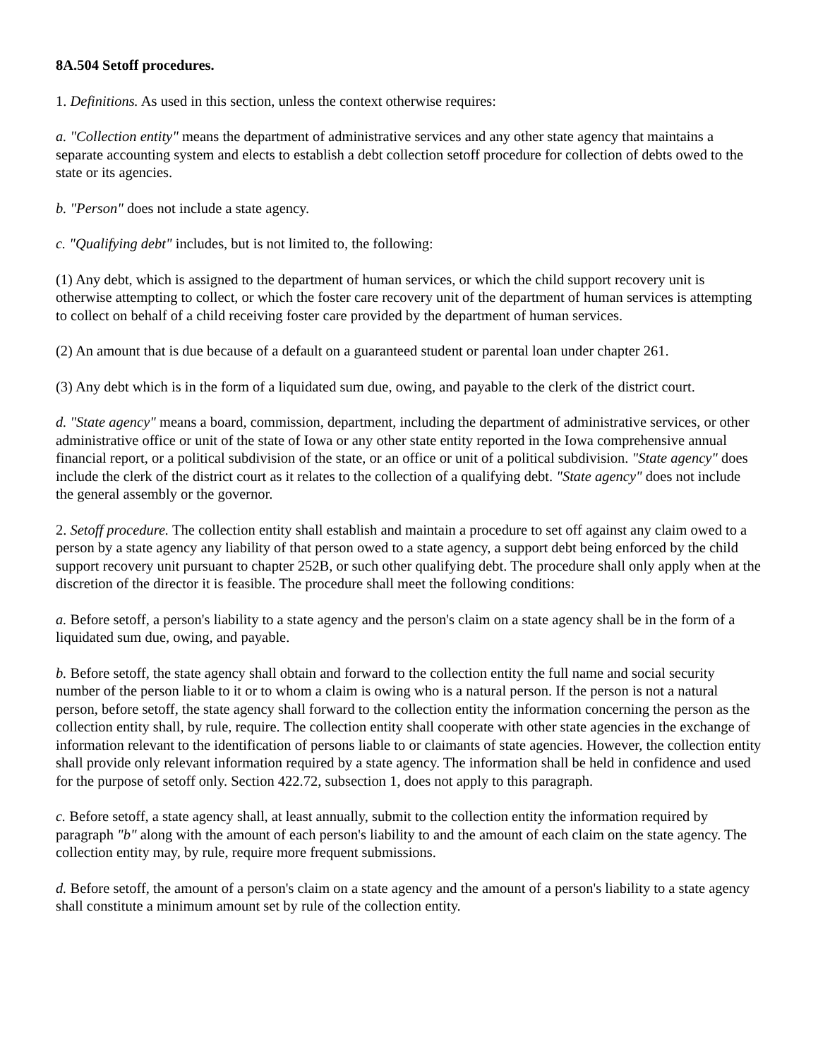8A.504 Setoff procedures.
1. Definitions. As used in this section, unless the context otherwise requires:
a. "Collection entity" means the department of administrative services and any other state agency that maintains a separate accounting system and elects to establish a debt collection setoff procedure for collection of debts owed to the state or its agencies.
b. "Person" does not include a state agency.
c. "Qualifying debt" includes, but is not limited to, the following:
(1) Any debt, which is assigned to the department of human services, or which the child support recovery unit is otherwise attempting to collect, or which the foster care recovery unit of the department of human services is attempting to collect on behalf of a child receiving foster care provided by the department of human services.
(2) An amount that is due because of a default on a guaranteed student or parental loan under chapter 261.
(3) Any debt which is in the form of a liquidated sum due, owing, and payable to the clerk of the district court.
d. "State agency" means a board, commission, department, including the department of administrative services, or other administrative office or unit of the state of Iowa or any other state entity reported in the Iowa comprehensive annual financial report, or a political subdivision of the state, or an office or unit of a political subdivision. "State agency" does include the clerk of the district court as it relates to the collection of a qualifying debt. "State agency" does not include the general assembly or the governor.
2. Setoff procedure. The collection entity shall establish and maintain a procedure to set off against any claim owed to a person by a state agency any liability of that person owed to a state agency, a support debt being enforced by the child support recovery unit pursuant to chapter 252B, or such other qualifying debt. The procedure shall only apply when at the discretion of the director it is feasible. The procedure shall meet the following conditions:
a. Before setoff, a person's liability to a state agency and the person's claim on a state agency shall be in the form of a liquidated sum due, owing, and payable.
b. Before setoff, the state agency shall obtain and forward to the collection entity the full name and social security number of the person liable to it or to whom a claim is owing who is a natural person. If the person is not a natural person, before setoff, the state agency shall forward to the collection entity the information concerning the person as the collection entity shall, by rule, require. The collection entity shall cooperate with other state agencies in the exchange of information relevant to the identification of persons liable to or claimants of state agencies. However, the collection entity shall provide only relevant information required by a state agency. The information shall be held in confidence and used for the purpose of setoff only. Section 422.72, subsection 1, does not apply to this paragraph.
c. Before setoff, a state agency shall, at least annually, submit to the collection entity the information required by paragraph "b" along with the amount of each person's liability to and the amount of each claim on the state agency. The collection entity may, by rule, require more frequent submissions.
d. Before setoff, the amount of a person's claim on a state agency and the amount of a person's liability to a state agency shall constitute a minimum amount set by rule of the collection entity.